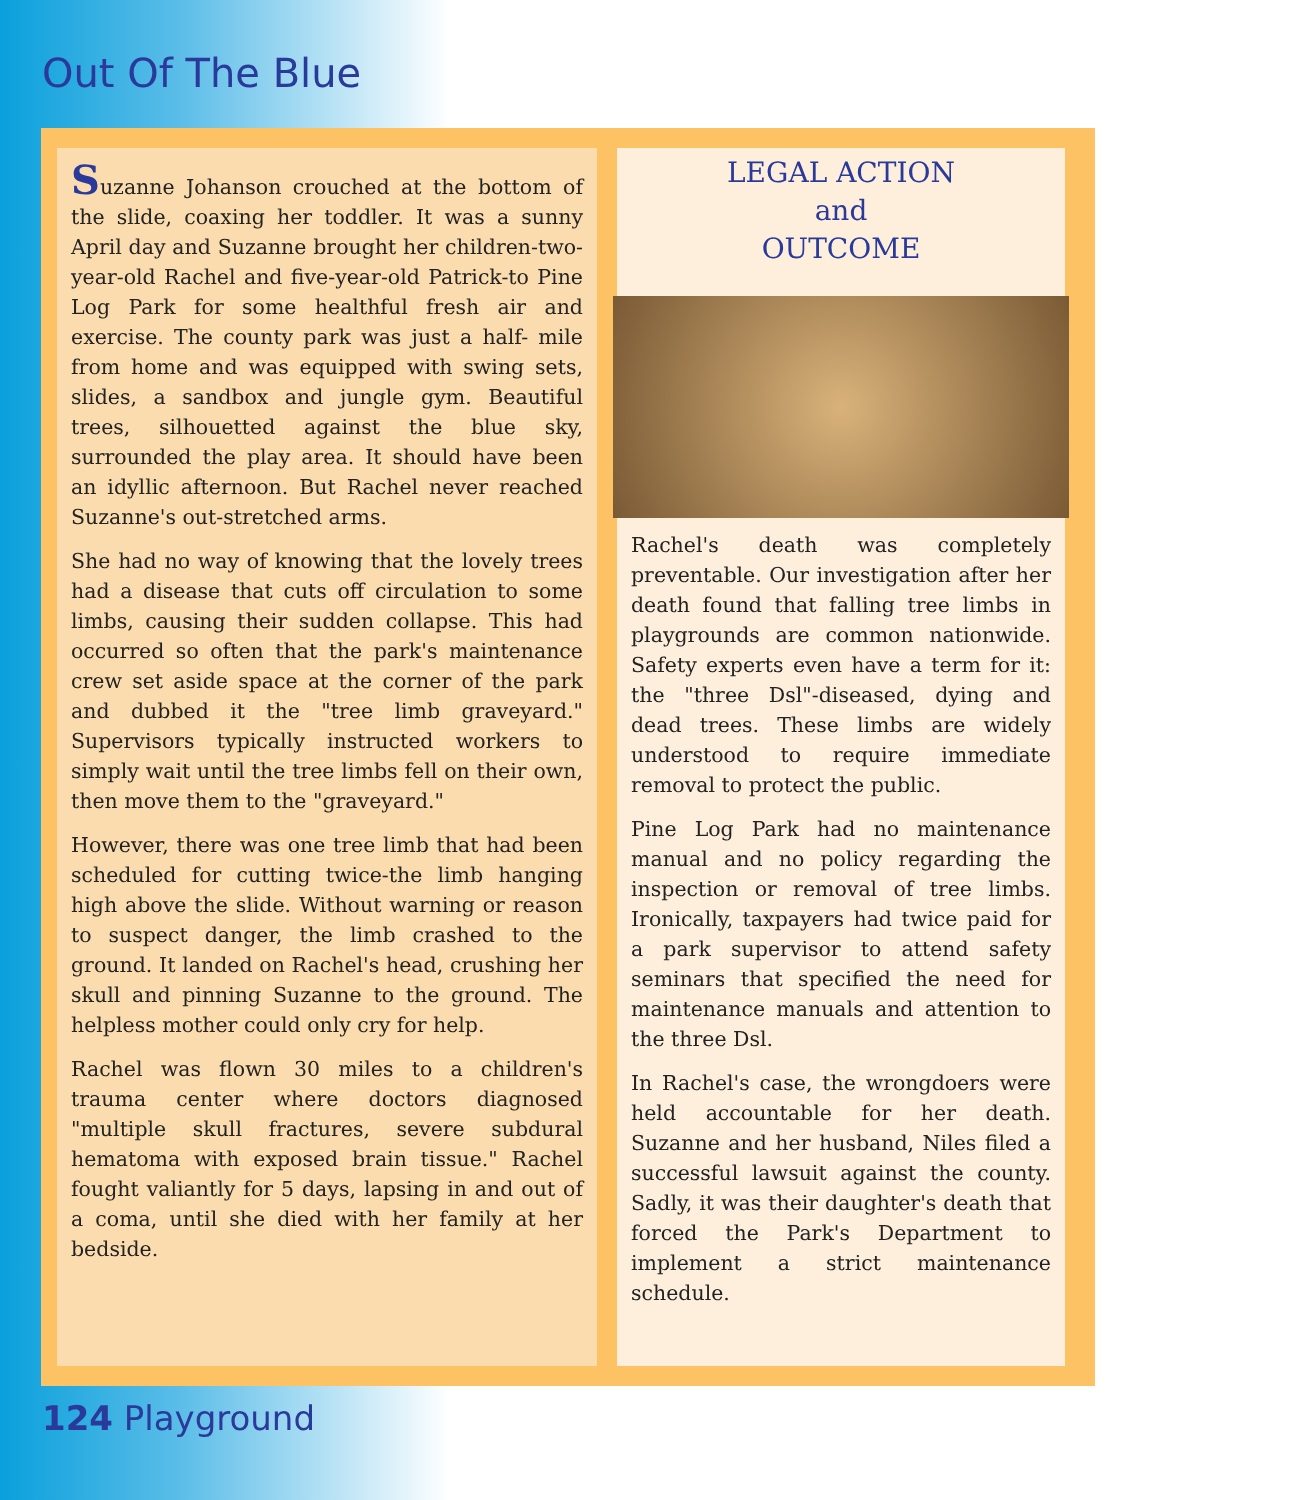Out Of The Blue
Suzanne Johanson crouched at the bottom of the slide, coaxing her toddler. It was a sunny April day and Suzanne brought her children-two-year-old Rachel and five-year-old Patrick-to Pine Log Park for some healthful fresh air and exercise. The county park was just a half- mile from home and was equipped with swing sets, slides, a sandbox and jungle gym. Beautiful trees, silhouetted against the blue sky, surrounded the play area. It should have been an idyllic afternoon. But Rachel never reached Suzanne's out-stretched arms.
She had no way of knowing that the lovely trees had a disease that cuts off circulation to some limbs, causing their sudden collapse. This had occurred so often that the park's maintenance crew set aside space at the corner of the park and dubbed it the "tree limb graveyard." Supervisors typically instructed workers to simply wait until the tree limbs fell on their own, then move them to the "graveyard."
However, there was one tree limb that had been scheduled for cutting twice-the limb hanging high above the slide. Without warning or reason to suspect danger, the limb crashed to the ground. It landed on Rachel's head, crushing her skull and pinning Suzanne to the ground. The helpless mother could only cry for help.
Rachel was flown 30 miles to a children's trauma center where doctors diagnosed "multiple skull fractures, severe subdural hematoma with exposed brain tissue." Rachel fought valiantly for 5 days, lapsing in and out of a coma, until she died with her family at her bedside.
LEGAL ACTION
and
OUTCOME
Rachel's death was completely preventable. Our investigation after her death found that falling tree limbs in playgrounds are common nationwide. Safety experts even have a term for it: the "three Dsl"-diseased, dying and dead trees. These limbs are widely understood to require immediate removal to protect the public.
Pine Log Park had no maintenance manual and no policy regarding the inspection or removal of tree limbs. Ironically, taxpayers had twice paid for a park supervisor to attend safety seminars that specified the need for maintenance manuals and attention to the three Dsl.
In Rachel's case, the wrongdoers were held accountable for her death. Suzanne and her husband, Niles filed a successful lawsuit against the county. Sadly, it was their daughter's death that forced the Park's Department to implement a strict maintenance schedule.
124 Playground